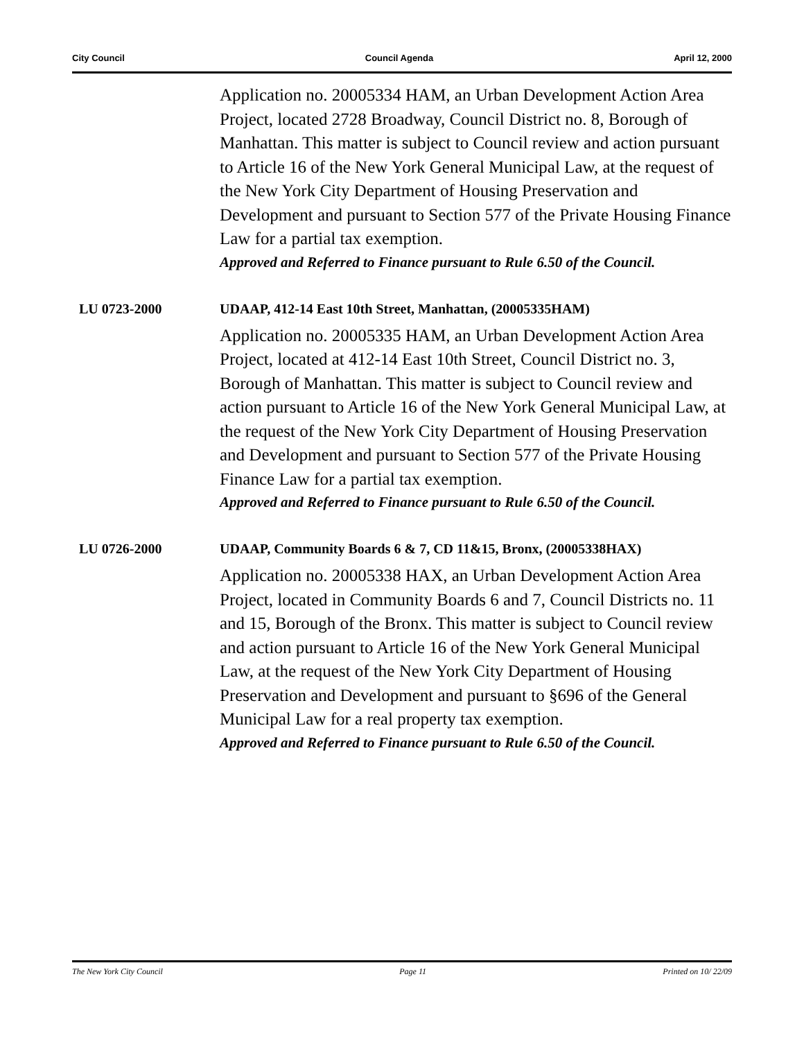City Council Council Agenda April 12, 2000
Application no. 20005334 HAM, an Urban Development Action Area Project, located 2728 Broadway, Council District no. 8, Borough of Manhattan. This matter is subject to Council review and action pursuant to Article 16 of the New York General Municipal Law, at the request of the New York City Department of Housing Preservation and Development and pursuant to Section 577 of the Private Housing Finance Law for a partial tax exemption.
Approved and Referred to Finance pursuant to Rule 6.50 of the Council.
LU 0723-2000 UDAAP, 412-14 East 10th Street, Manhattan, (20005335HAM)
Application no. 20005335 HAM, an Urban Development Action Area Project, located at 412-14 East 10th Street, Council District no. 3, Borough of Manhattan. This matter is subject to Council review and action pursuant to Article 16 of the New York General Municipal Law, at the request of the New York City Department of Housing Preservation and Development and pursuant to Section 577 of the Private Housing Finance Law for a partial tax exemption.
Approved and Referred to Finance pursuant to Rule 6.50 of the Council.
LU 0726-2000 UDAAP, Community Boards 6 & 7, CD 11&15, Bronx, (20005338HAX)
Application no. 20005338 HAX, an Urban Development Action Area Project, located in Community Boards 6 and 7, Council Districts no. 11 and 15, Borough of the Bronx. This matter is subject to Council review and action pursuant to Article 16 of the New York General Municipal Law, at the request of the New York City Department of Housing Preservation and Development and pursuant to §696 of the General Municipal Law for a real property tax exemption.
Approved and Referred to Finance pursuant to Rule 6.50 of the Council.
The New York City Council Page 11 Printed on 10/ 22/09